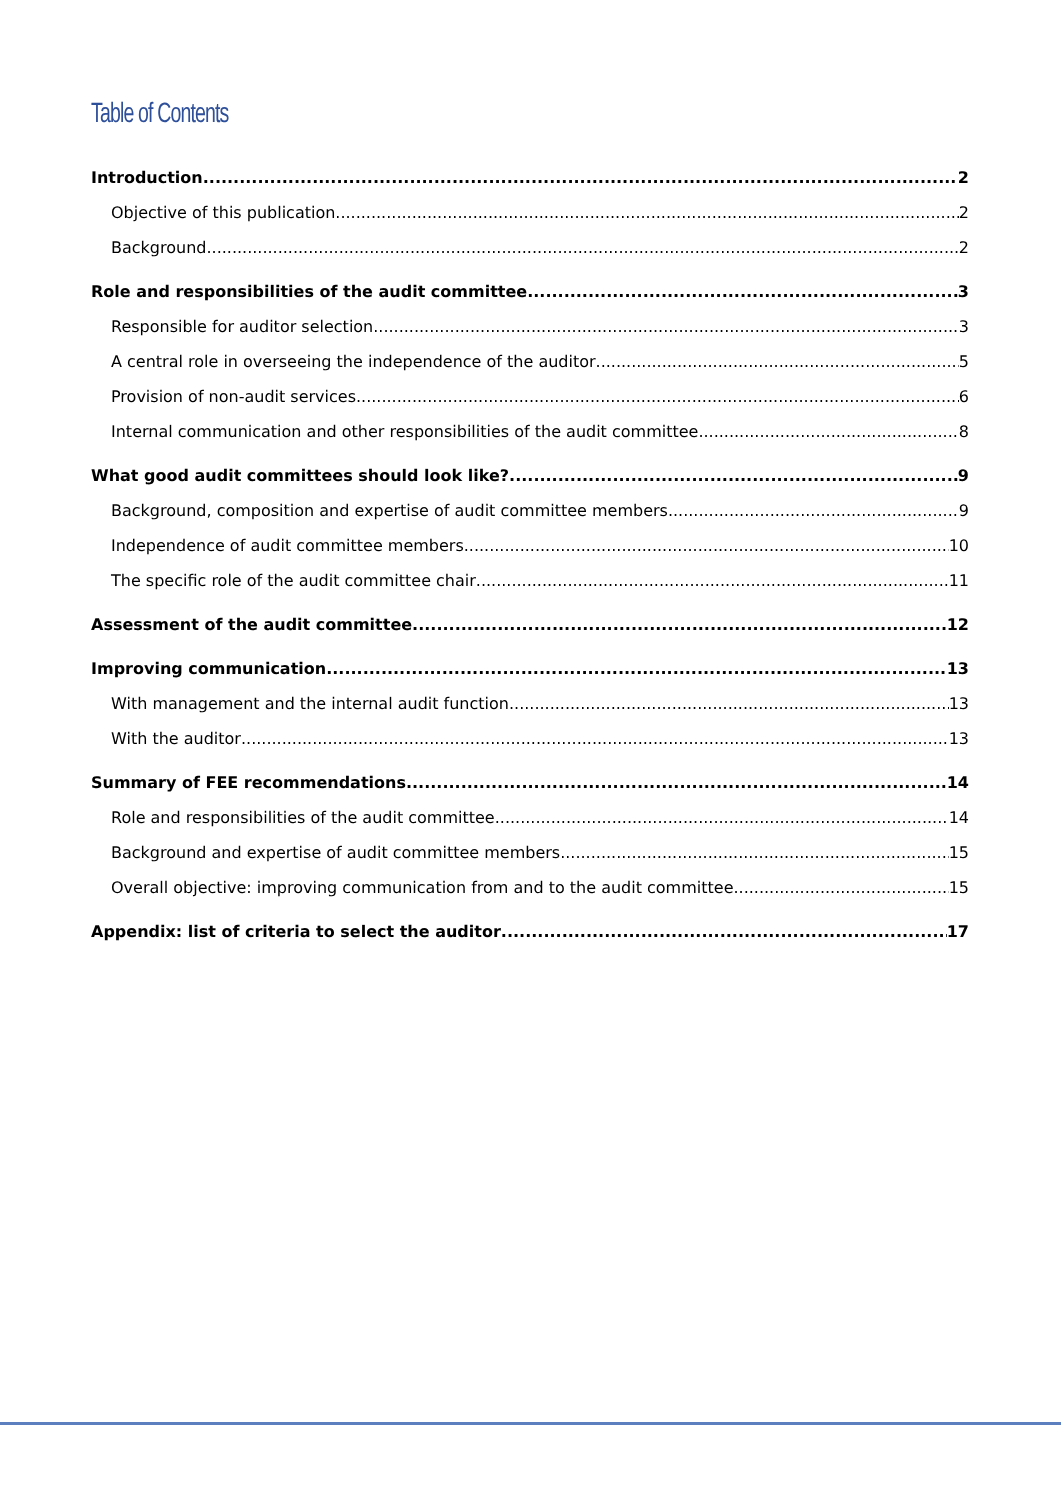Table of Contents
Introduction 2
Objective of this publication 2
Background 2
Role and responsibilities of the audit committee 3
Responsible for auditor selection 3
A central role in overseeing the independence of the auditor 5
Provision of non-audit services 6
Internal communication and other responsibilities of the audit committee 8
What good audit committees should look like? 9
Background, composition and expertise of audit committee members 9
Independence of audit committee members 10
The specific role of the audit committee chair 11
Assessment of the audit committee 12
Improving communication 13
With management and the internal audit function 13
With the auditor 13
Summary of FEE recommendations 14
Role and responsibilities of the audit committee 14
Background and expertise of audit committee members 15
Overall objective: improving communication from and to the audit committee 15
Appendix: list of criteria to select the auditor 17